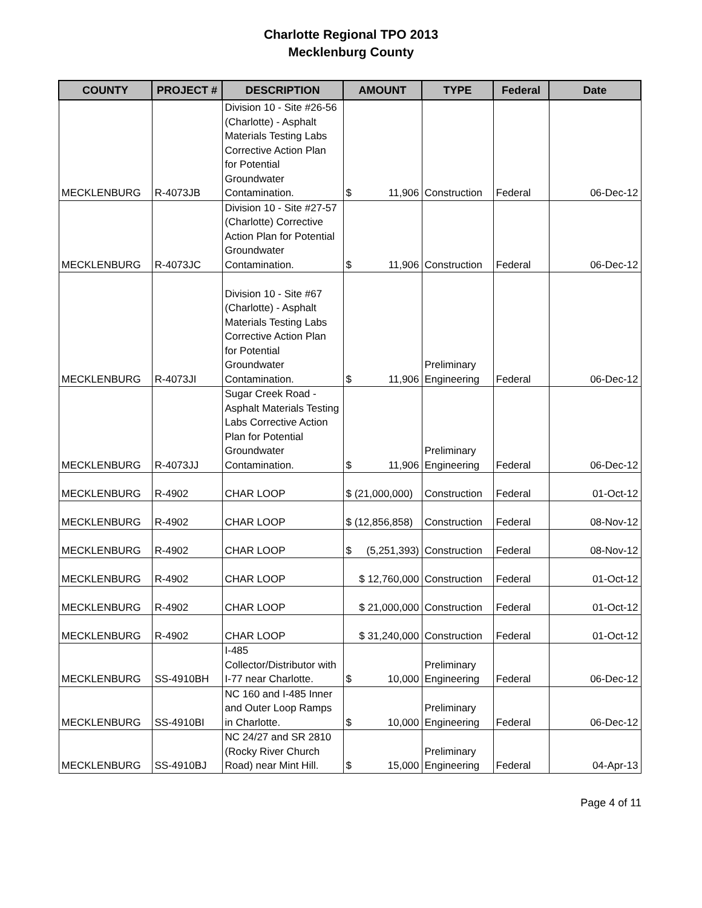Charlotte Regional TPO 2013
Mecklenburg County
| COUNTY | PROJECT # | DESCRIPTION | AMOUNT | TYPE | Federal | Date |
| --- | --- | --- | --- | --- | --- | --- |
| MECKLENBURG | R-4073JB | Division 10 - Site #26-56 (Charlotte) - Asphalt Materials Testing Labs Corrective Action Plan for Potential Groundwater Contamination. | $ 11,906 | Construction | Federal | 06-Dec-12 |
| MECKLENBURG | R-4073JC | Division 10 - Site #27-57 (Charlotte) Corrective Action Plan for Potential Groundwater Contamination. | $ 11,906 | Construction | Federal | 06-Dec-12 |
| MECKLENBURG | R-4073JI | Division 10 - Site #67 (Charlotte) - Asphalt Materials Testing Labs Corrective Action Plan for Potential Groundwater Contamination. | $ 11,906 | Preliminary Engineering | Federal | 06-Dec-12 |
| MECKLENBURG | R-4073JJ | Sugar Creek Road - Asphalt Materials Testing Labs Corrective Action Plan for Potential Groundwater Contamination. | $ 11,906 | Preliminary Engineering | Federal | 06-Dec-12 |
| MECKLENBURG | R-4902 | CHAR LOOP | $ (21,000,000) | Construction | Federal | 01-Oct-12 |
| MECKLENBURG | R-4902 | CHAR LOOP | $ (12,856,858) | Construction | Federal | 08-Nov-12 |
| MECKLENBURG | R-4902 | CHAR LOOP | $ (5,251,393) | Construction | Federal | 08-Nov-12 |
| MECKLENBURG | R-4902 | CHAR LOOP | $ 12,760,000 | Construction | Federal | 01-Oct-12 |
| MECKLENBURG | R-4902 | CHAR LOOP | $ 21,000,000 | Construction | Federal | 01-Oct-12 |
| MECKLENBURG | R-4902 | CHAR LOOP | $ 31,240,000 | Construction | Federal | 01-Oct-12 |
| MECKLENBURG | SS-4910BH | I-485 Collector/Distributor with I-77 near Charlotte. | $ 10,000 | Preliminary Engineering | Federal | 06-Dec-12 |
| MECKLENBURG | SS-4910BI | NC 160 and I-485 Inner and Outer Loop Ramps in Charlotte. | $ 10,000 | Preliminary Engineering | Federal | 06-Dec-12 |
| MECKLENBURG | SS-4910BJ | NC 24/27 and SR 2810 (Rocky River Church Road) near Mint Hill. | $ 15,000 | Preliminary Engineering | Federal | 04-Apr-13 |
Page 4 of 11